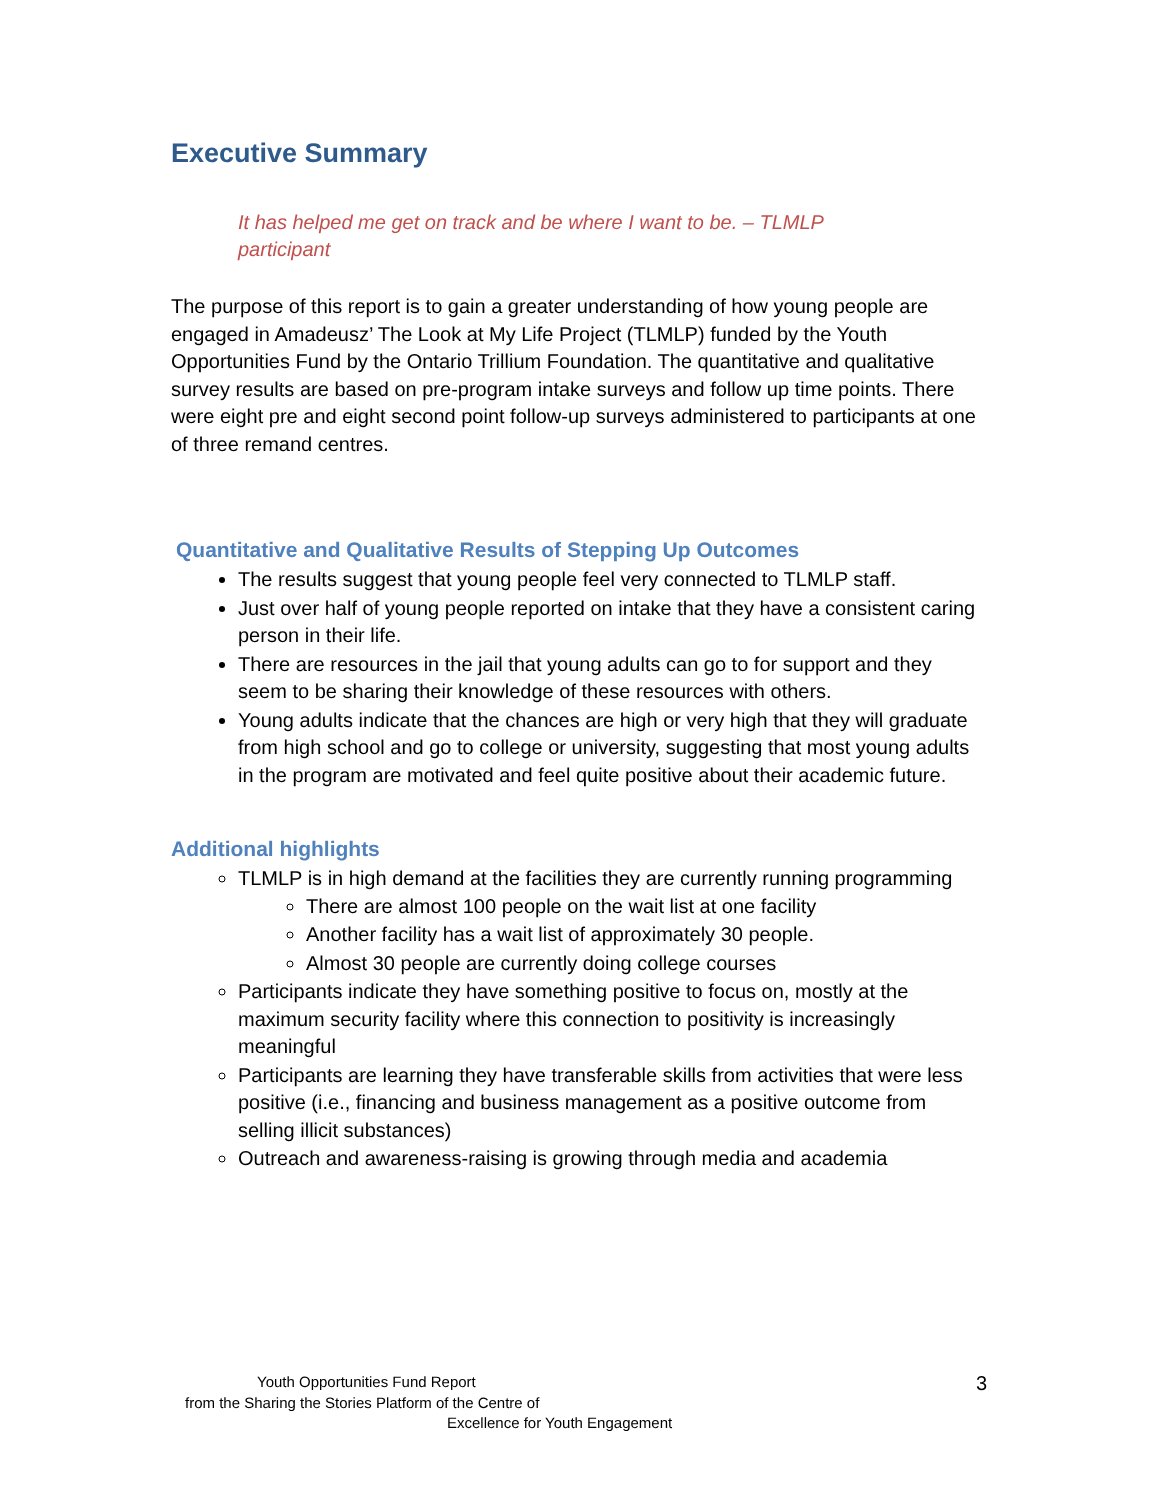Executive Summary
It has helped me get on track and be where I want to be. – TLMLP participant
The purpose of this report is to gain a greater understanding of how young people are engaged in Amadeusz’ The Look at My Life Project (TLMLP) funded by the Youth Opportunities Fund by the Ontario Trillium Foundation. The quantitative and qualitative survey results are based on pre-program intake surveys and follow up time points. There were eight pre and eight second point follow-up surveys administered to participants at one of three remand centres.
Quantitative and Qualitative Results of Stepping Up Outcomes
The results suggest that young people feel very connected to TLMLP staff.
Just over half of young people reported on intake that they have a consistent caring person in their life.
There are resources in the jail that young adults can go to for support and they seem to be sharing their knowledge of these resources with others.
Young adults indicate that the chances are high or very high that they will graduate from high school and go to college or university, suggesting that most young adults in the program are motivated and feel quite positive about their academic future.
Additional highlights
TLMLP is in high demand at the facilities they are currently running programming
There are almost 100 people on the wait list at one facility
Another facility has a wait list of approximately 30 people.
Almost 30 people are currently doing college courses
Participants indicate they have something positive to focus on, mostly at the maximum security facility where this connection to positivity is increasingly meaningful
Participants are learning they have transferable skills from activities that were less positive (i.e., financing and business management as a positive outcome from selling illicit substances)
Outreach and awareness-raising is growing through media and academia
Youth Opportunities Fund Report
from the Sharing the Stories Platform of the Centre of
Excellence for Youth Engagement
3